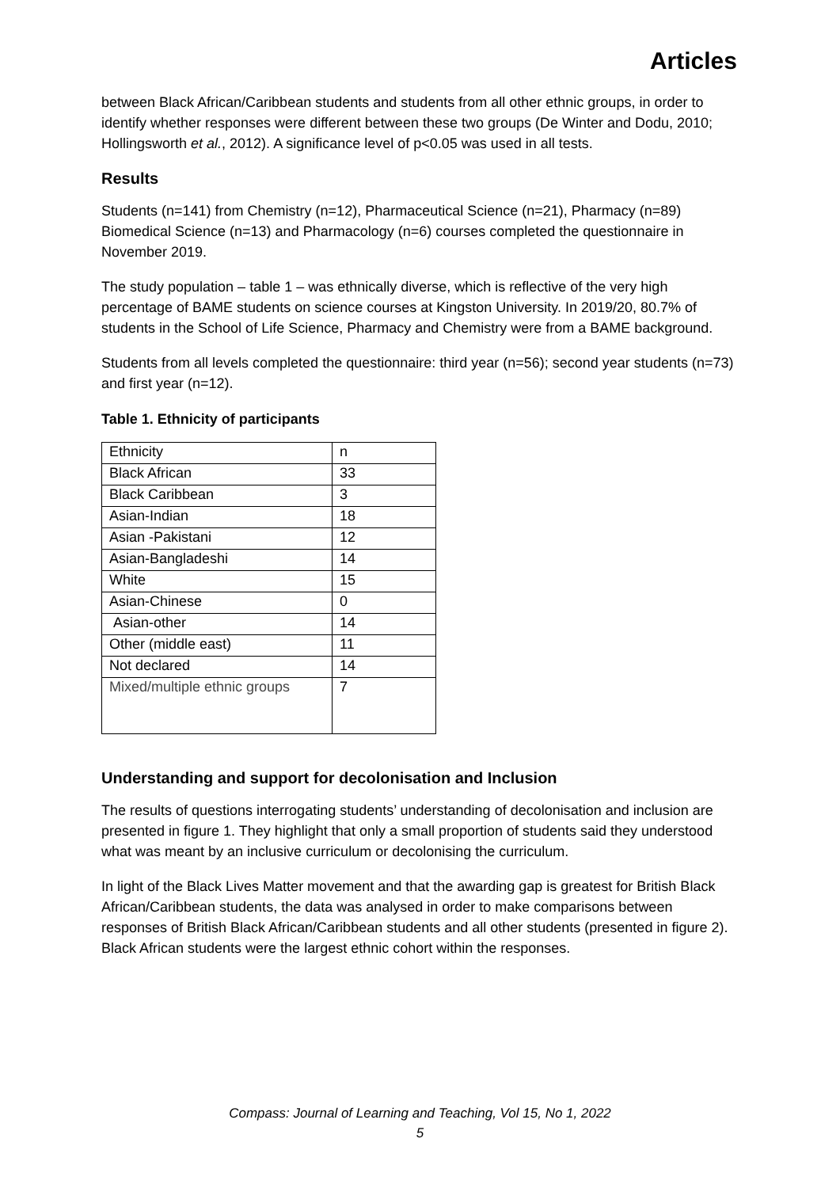Articles
between Black African/Caribbean students and students from all other ethnic groups, in order to identify whether responses were different between these two groups (De Winter and Dodu, 2010; Hollingsworth et al., 2012). A significance level of p<0.05 was used in all tests.
Results
Students (n=141) from Chemistry (n=12), Pharmaceutical Science (n=21), Pharmacy (n=89) Biomedical Science (n=13) and Pharmacology (n=6) courses completed the questionnaire in November 2019.
The study population – table 1 – was ethnically diverse, which is reflective of the very high percentage of BAME students on science courses at Kingston University. In 2019/20, 80.7% of students in the School of Life Science, Pharmacy and Chemistry were from a BAME background.
Students from all levels completed the questionnaire: third year (n=56); second year students (n=73) and first year (n=12).
Table 1. Ethnicity of participants
| Ethnicity | n |
| Black African | 33 |
| Black Caribbean | 3 |
| Asian-Indian | 18 |
| Asian -Pakistani | 12 |
| Asian-Bangladeshi | 14 |
| White | 15 |
| Asian-Chinese | 0 |
| Asian-other | 14 |
| Other (middle east) | 11 |
| Not declared | 14 |
| Mixed/multiple ethnic groups | 7 |
Understanding and support for decolonisation and Inclusion
The results of questions interrogating students’ understanding of decolonisation and inclusion are presented in figure 1. They highlight that only a small proportion of students said they understood what was meant by an inclusive curriculum or decolonising the curriculum.
In light of the Black Lives Matter movement and that the awarding gap is greatest for British Black African/Caribbean students, the data was analysed in order to make comparisons between responses of British Black African/Caribbean students and all other students (presented in figure 2). Black African students were the largest ethnic cohort within the responses.
Compass: Journal of Learning and Teaching, Vol 15, No 1, 2022
5